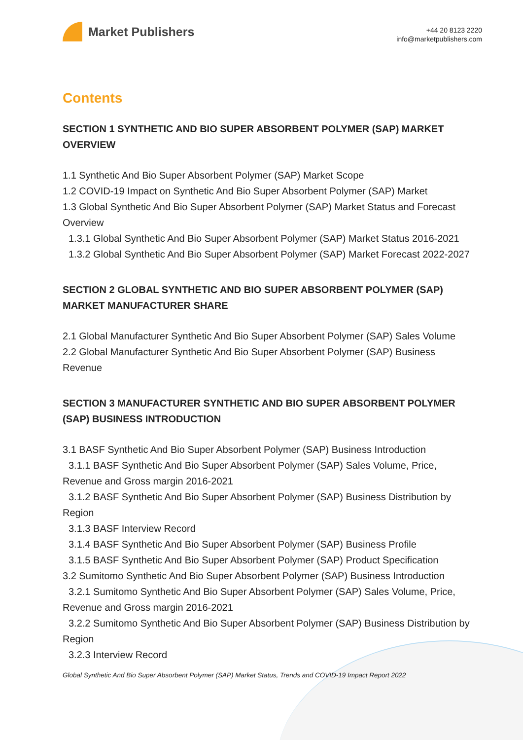Market Publishers
+44 20 8123 2220
info@marketpublishers.com
Contents
SECTION 1 SYNTHETIC AND BIO SUPER ABSORBENT POLYMER (SAP) MARKET OVERVIEW
1.1 Synthetic And Bio Super Absorbent Polymer (SAP) Market Scope
1.2 COVID-19 Impact on Synthetic And Bio Super Absorbent Polymer (SAP) Market
1.3 Global Synthetic And Bio Super Absorbent Polymer (SAP) Market Status and Forecast Overview
1.3.1 Global Synthetic And Bio Super Absorbent Polymer (SAP) Market Status 2016-2021
1.3.2 Global Synthetic And Bio Super Absorbent Polymer (SAP) Market Forecast 2022-2027
SECTION 2 GLOBAL SYNTHETIC AND BIO SUPER ABSORBENT POLYMER (SAP) MARKET MANUFACTURER SHARE
2.1 Global Manufacturer Synthetic And Bio Super Absorbent Polymer (SAP) Sales Volume
2.2 Global Manufacturer Synthetic And Bio Super Absorbent Polymer (SAP) Business Revenue
SECTION 3 MANUFACTURER SYNTHETIC AND BIO SUPER ABSORBENT POLYMER (SAP) BUSINESS INTRODUCTION
3.1 BASF Synthetic And Bio Super Absorbent Polymer (SAP) Business Introduction
3.1.1 BASF Synthetic And Bio Super Absorbent Polymer (SAP) Sales Volume, Price, Revenue and Gross margin 2016-2021
3.1.2 BASF Synthetic And Bio Super Absorbent Polymer (SAP) Business Distribution by Region
3.1.3 BASF Interview Record
3.1.4 BASF Synthetic And Bio Super Absorbent Polymer (SAP) Business Profile
3.1.5 BASF Synthetic And Bio Super Absorbent Polymer (SAP) Product Specification
3.2 Sumitomo Synthetic And Bio Super Absorbent Polymer (SAP) Business Introduction
3.2.1 Sumitomo Synthetic And Bio Super Absorbent Polymer (SAP) Sales Volume, Price, Revenue and Gross margin 2016-2021
3.2.2 Sumitomo Synthetic And Bio Super Absorbent Polymer (SAP) Business Distribution by Region
3.2.3 Interview Record
Global Synthetic And Bio Super Absorbent Polymer (SAP) Market Status, Trends and COVID-19 Impact Report 2022